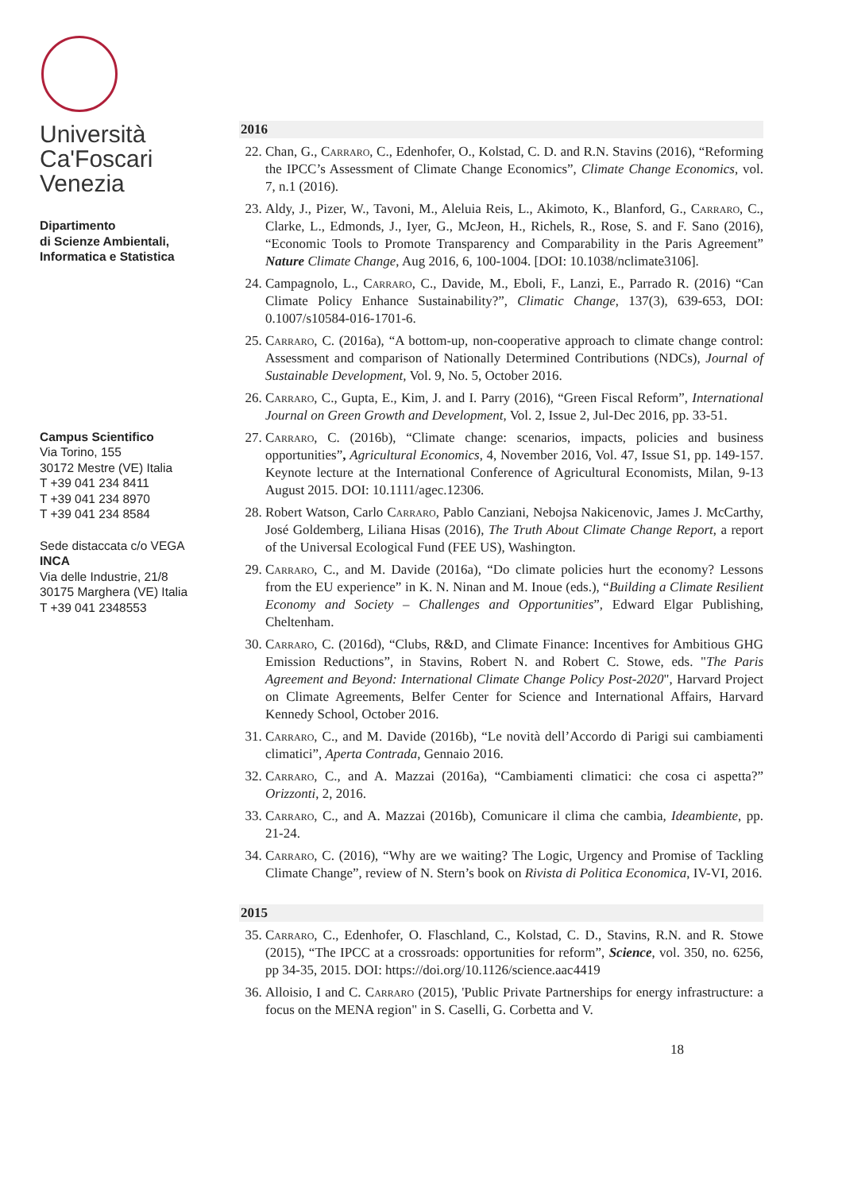Università
Ca'Foscari
Venezia
Dipartimento
di Scienze Ambientali,
Informatica e Statistica
Campus Scientifico
Via Torino, 155
30172 Mestre (VE) Italia
T +39 041 234 8411
T +39 041 234 8970
T +39 041 234 8584
Sede distaccata c/o VEGA
INCA
Via delle Industrie, 21/8
30175 Marghera (VE) Italia
T +39 041 2348553
2016
22. Chan, G., Carraro, C., Edenhofer, O., Kolstad, C. D. and R.N. Stavins (2016), “Reforming the IPCC’s Assessment of Climate Change Economics”, Climate Change Economics, vol. 7, n.1 (2016).
23. Aldy, J., Pizer, W., Tavoni, M., Aleluia Reis, L., Akimoto, K., Blanford, G., Carraro, C., Clarke, L., Edmonds, J., Iyer, G., McJeon, H., Richels, R., Rose, S. and F. Sano (2016), “Economic Tools to Promote Transparency and Comparability in the Paris Agreement” Nature Climate Change, Aug 2016, 6, 100-1004. [DOI: 10.1038/nclimate3106].
24. Campagnolo, L., Carraro, C., Davide, M., Eboli, F., Lanzi, E., Parrado R. (2016) “Can Climate Policy Enhance Sustainability?”, Climatic Change, 137(3), 639-653, DOI: 0.1007/s10584-016-1701-6.
25. Carraro, C. (2016a), “A bottom-up, non-cooperative approach to climate change control: Assessment and comparison of Nationally Determined Contributions (NDCs), Journal of Sustainable Development, Vol. 9, No. 5, October 2016.
26. Carraro, C., Gupta, E., Kim, J. and I. Parry (2016), “Green Fiscal Reform”, International Journal on Green Growth and Development, Vol. 2, Issue 2, Jul-Dec 2016, pp. 33-51.
27. Carraro, C. (2016b), “Climate change: scenarios, impacts, policies and business opportunities”, Agricultural Economics, 4, November 2016, Vol. 47, Issue S1, pp. 149-157. Keynote lecture at the International Conference of Agricultural Economists, Milan, 9-13 August 2015. DOI: 10.1111/agec.12306.
28. Robert Watson, Carlo Carraro, Pablo Canziani, Nebojsa Nakicenovic, James J. McCarthy, José Goldemberg, Liliana Hisas (2016), The Truth About Climate Change Report, a report of the Universal Ecological Fund (FEE US), Washington.
29. Carraro, C., and M. Davide (2016a), “Do climate policies hurt the economy? Lessons from the EU experience” in K. N. Ninan and M. Inoue (eds.), “Building a Climate Resilient Economy and Society – Challenges and Opportunities”, Edward Elgar Publishing, Cheltenham.
30. Carraro, C. (2016d), “Clubs, R&D, and Climate Finance: Incentives for Ambitious GHG Emission Reductions”, in Stavins, Robert N. and Robert C. Stowe, eds. "The Paris Agreement and Beyond: International Climate Change Policy Post-2020", Harvard Project on Climate Agreements, Belfer Center for Science and International Affairs, Harvard Kennedy School, October 2016.
31. Carraro, C., and M. Davide (2016b), “Le novità dell’Accordo di Parigi sui cambiamenti climatici”, Aperta Contrada, Gennaio 2016.
32. Carraro, C., and A. Mazzai (2016a), “Cambiamenti climatici: che cosa ci aspetta?” Orizzonti, 2, 2016.
33. Carraro, C., and A. Mazzai (2016b), Comunicare il clima che cambia, Ideambiente, pp. 21-24.
34. Carraro, C. (2016), “Why are we waiting? The Logic, Urgency and Promise of Tackling Climate Change”, review of N. Stern’s book on Rivista di Politica Economica, IV-VI, 2016.
2015
35. Carraro, C., Edenhofer, O. Flaschland, C., Kolstad, C. D., Stavins, R.N. and R. Stowe (2015), “The IPCC at a crossroads: opportunities for reform”, Science, vol. 350, no. 6256, pp 34-35, 2015. DOI: https://doi.org/10.1126/science.aac4419
36. Alloisio, I and C. Carraro (2015), 'Public Private Partnerships for energy infrastructure: a focus on the MENA region" in S. Caselli, G. Corbetta and V.
18